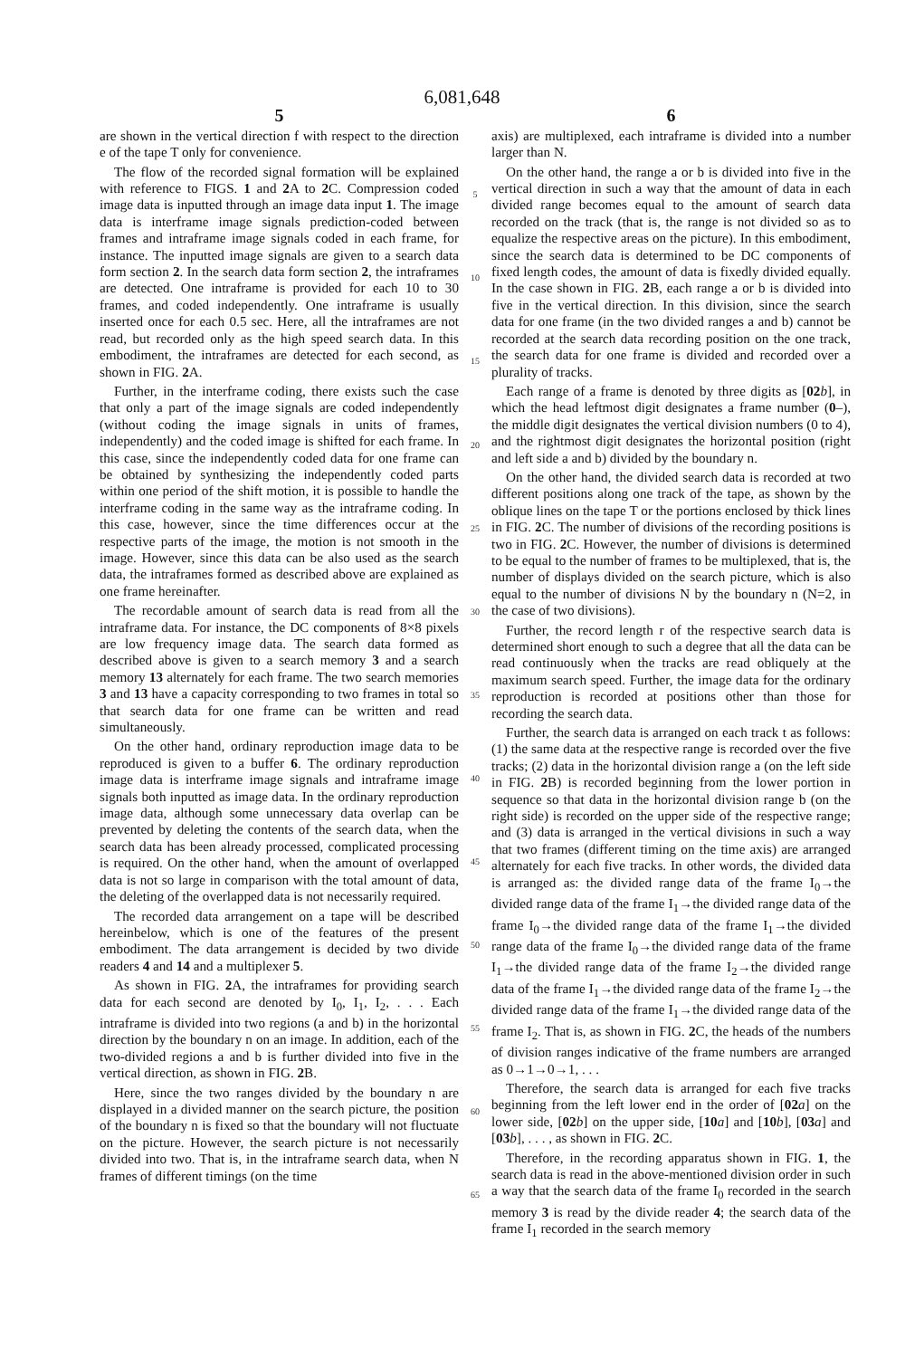6,081,648
5
are shown in the vertical direction f with respect to the direction e of the tape T only for convenience.
The flow of the recorded signal formation will be explained with reference to FIGS. 1 and 2 A to 2 C. Compression coded image data is inputted through an image data input 1. The image data is interframe image signals prediction-coded between frames and intraframe image signals coded in each frame, for instance. The inputted image signals are given to a search data form section 2. In the search data form section 2, the intraframes are detected. One intraframe is provided for each 10 to 30 frames, and coded independently. One intraframe is usually inserted once for each 0.5 sec. Here, all the intraframes are not read, but recorded only as the high speed search data. In this embodiment, the intraframes are detected for each second, as shown in FIG. 2 A.
Further, in the interframe coding, there exists such the case that only a part of the image signals are coded independently (without coding the image signals in units of frames, independently) and the coded image is shifted for each frame. In this case, since the independently coded data for one frame can be obtained by synthesizing the independently coded parts within one period of the shift motion, it is possible to handle the interframe coding in the same way as the intraframe coding. In this case, however, since the time differences occur at the respective parts of the image, the motion is not smooth in the image. However, since this data can be also used as the search data, the intraframes formed as described above are explained as one frame hereinafter.
The recordable amount of search data is read from all the intraframe data. For instance, the DC components of 8×8 pixels are low frequency image data. The search data formed as described above is given to a search memory 3 and a search memory 13 alternately for each frame. The two search memories 3 and 13 have a capacity corresponding to two frames in total so that search data for one frame can be written and read simultaneously.
On the other hand, ordinary reproduction image data to be reproduced is given to a buffer 6. The ordinary reproduction image data is interframe image signals and intraframe image signals both inputted as image data. In the ordinary reproduction image data, although some unnecessary data overlap can be prevented by deleting the contents of the search data, when the search data has been already processed, complicated processing is required. On the other hand, when the amount of overlapped data is not so large in comparison with the total amount of data, the deleting of the overlapped data is not necessarily required.
The recorded data arrangement on a tape will be described hereinbelow, which is one of the features of the present embodiment. The data arrangement is decided by two divide readers 4 and 14 and a multiplexer 5.
As shown in FIG. 2 A, the intraframes for providing search data for each second are denoted by I<sub>0</sub>, I<sub>1</sub>, I<sub>2</sub>, . . . Each intraframe is divided into two regions (a and b) in the horizontal direction by the boundary n on an image. In addition, each of the two-divided regions a and b is further divided into five in the vertical direction, as shown in FIG. 2 B.
Here, since the two ranges divided by the boundary n are displayed in a divided manner on the search picture, the position of the boundary n is fixed so that the boundary will not fluctuate on the picture. However, the search picture is not necessarily divided into two. That is, in the intraframe search data, when N frames of different timings (on the time
5
10
15
20
25
30
35
40
45
50
55
60
65
6
axis) are multiplexed, each intraframe is divided into a number larger than N.
On the other hand, the range a or b is divided into five in the vertical direction in such a way that the amount of data in each divided range becomes equal to the amount of search data recorded on the track (that is, the range is not divided so as to equalize the respective areas on the picture). In this embodiment, since the search data is determined to be DC components of fixed length codes, the amount of data is fixedly divided equally. In the case shown in FIG. 2 B, each range a or b is divided into five in the vertical direction. In this division, since the search data for one frame (in the two divided ranges a and b) cannot be recorded at the search data recording position on the one track, the search data for one frame is divided and recorded over a plurality of tracks.
Each range of a frame is denoted by three digits as [02 b], in which the head leftmost digit designates a frame number (0–), the middle digit designates the vertical division numbers (0 to 4), and the rightmost digit designates the horizontal position (right and left side a and b) divided by the boundary n.
On the other hand, the divided search data is recorded at two different positions along one track of the tape, as shown by the oblique lines on the tape T or the portions enclosed by thick lines in FIG. 2 C. The number of divisions of the recording positions is two in FIG. 2 C. However, the number of divisions is determined to be equal to the number of frames to be multiplexed, that is, the number of displays divided on the search picture, which is also equal to the number of divisions N by the boundary n (N=2, in the case of two divisions).
Further, the record length r of the respective search data is determined short enough to such a degree that all the data can be read continuously when the tracks are read obliquely at the maximum search speed. Further, the image data for the ordinary reproduction is recorded at positions other than those for recording the search data.
Further, the search data is arranged on each track t as follows: (1) the same data at the respective range is recorded over the five tracks; (2) data in the horizontal division range a (on the left side in FIG. 2 B) is recorded beginning from the lower portion in sequence so that data in the horizontal division range b (on the right side) is recorded on the upper side of the respective range; and (3) data is arranged in the vertical divisions in such a way that two frames (different timing on the time axis) are arranged alternately for each five tracks. In other words, the divided data is arranged as: the divided range data of the frame I<sub>0</sub>→the divided range data of the frame I<sub>1</sub>→the divided range data of the frame I<sub>0</sub>→the divided range data of the frame I<sub>1</sub>→the divided range data of the frame I<sub>0</sub>→the divided range data of the frame I<sub>1</sub>→the divided range data of the frame I<sub>2</sub>→the divided range data of the frame I<sub>1</sub>→the divided range data of the frame I<sub>2</sub>→the divided range data of the frame I<sub>1</sub>→the divided range data of the frame I<sub>2</sub>. That is, as shown in FIG. 2 C, the heads of the numbers of division ranges indicative of the frame numbers are arranged as 0→1→0→1, . . .
Therefore, the search data is arranged for each five tracks beginning from the left lower end in the order of [02 a] on the lower side, [02 b] on the upper side, [10 a] and [10 b], [03 a] and [03 b], . . . , as shown in FIG. 2 C.
Therefore, in the recording apparatus shown in FIG. 1, the search data is read in the above-mentioned division order in such a way that the search data of the frame I<sub>0</sub> recorded in the search memory 3 is read by the divide reader 4; the search data of the frame I<sub>1</sub> recorded in the search memory